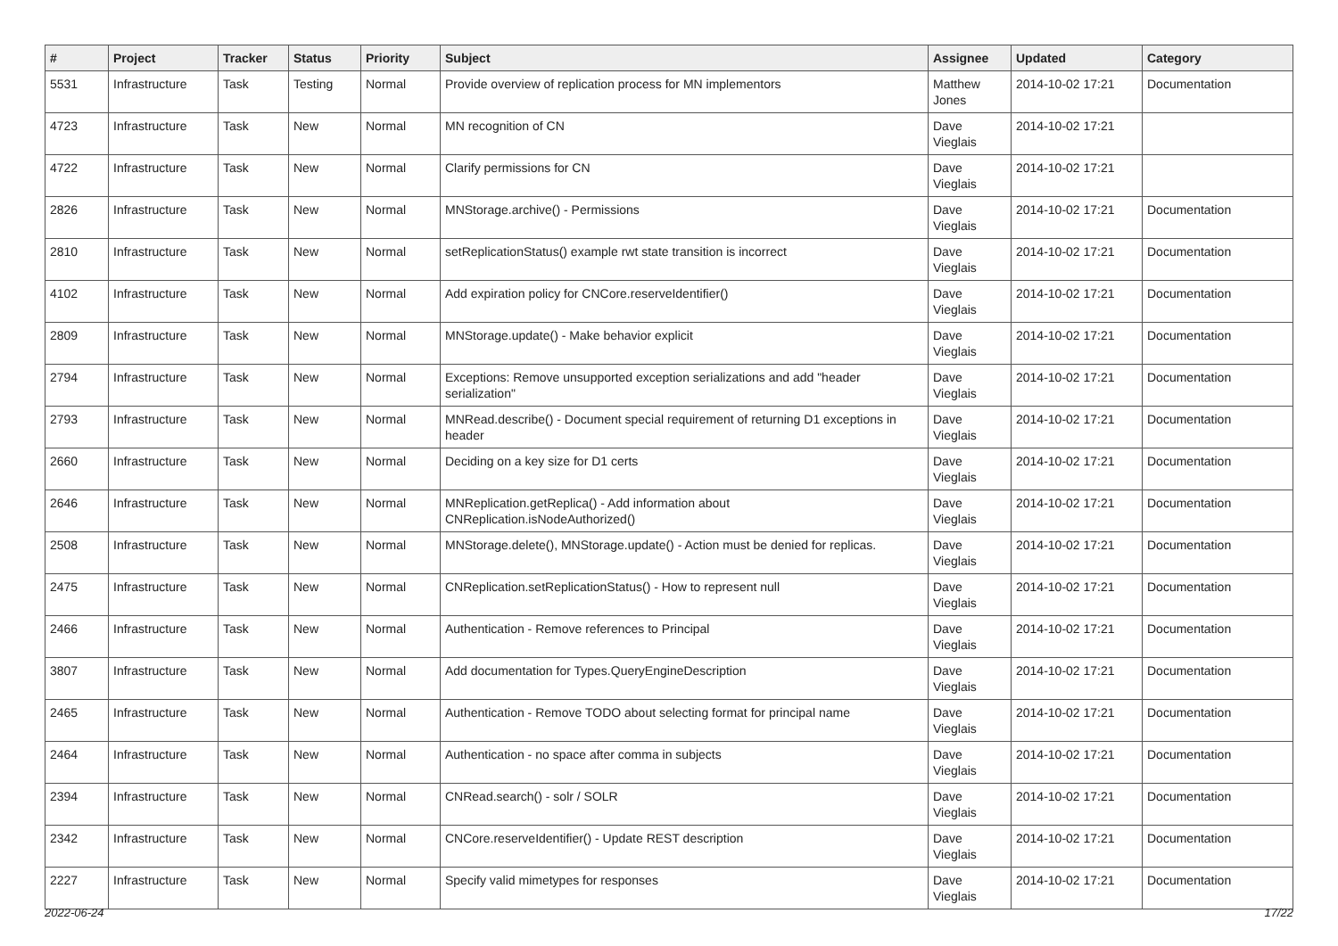| # | Project | Tracker | Status | Priority | Subject | Assignee | Updated | Category |
| --- | --- | --- | --- | --- | --- | --- | --- | --- |
| 5531 | Infrastructure | Task | Testing | Normal | Provide overview of replication process for MN implementors | Matthew Jones | 2014-10-02 17:21 | Documentation |
| 4723 | Infrastructure | Task | New | Normal | MN recognition of CN | Dave Vieglais | 2014-10-02 17:21 | |
| 4722 | Infrastructure | Task | New | Normal | Clarify permissions for CN | Dave Vieglais | 2014-10-02 17:21 | |
| 2826 | Infrastructure | Task | New | Normal | MNStorage.archive() - Permissions | Dave Vieglais | 2014-10-02 17:21 | Documentation |
| 2810 | Infrastructure | Task | New | Normal | setReplicationStatus() example rwt state transition is incorrect | Dave Vieglais | 2014-10-02 17:21 | Documentation |
| 4102 | Infrastructure | Task | New | Normal | Add expiration policy for CNCore.reserveIdentifier() | Dave Vieglais | 2014-10-02 17:21 | Documentation |
| 2809 | Infrastructure | Task | New | Normal | MNStorage.update() - Make behavior explicit | Dave Vieglais | 2014-10-02 17:21 | Documentation |
| 2794 | Infrastructure | Task | New | Normal | Exceptions: Remove unsupported exception serializations and add "header serialization" | Dave Vieglais | 2014-10-02 17:21 | Documentation |
| 2793 | Infrastructure | Task | New | Normal | MNRead.describe() - Document special requirement of returning D1 exceptions in header | Dave Vieglais | 2014-10-02 17:21 | Documentation |
| 2660 | Infrastructure | Task | New | Normal | Deciding on a key size for D1 certs | Dave Vieglais | 2014-10-02 17:21 | Documentation |
| 2646 | Infrastructure | Task | New | Normal | MNReplication.getReplica() - Add information about CNReplication.isNodeAuthorized() | Dave Vieglais | 2014-10-02 17:21 | Documentation |
| 2508 | Infrastructure | Task | New | Normal | MNStorage.delete(), MNStorage.update() - Action must be denied for replicas. | Dave Vieglais | 2014-10-02 17:21 | Documentation |
| 2475 | Infrastructure | Task | New | Normal | CNReplication.setReplicationStatus() - How to represent null | Dave Vieglais | 2014-10-02 17:21 | Documentation |
| 2466 | Infrastructure | Task | New | Normal | Authentication - Remove references to Principal | Dave Vieglais | 2014-10-02 17:21 | Documentation |
| 3807 | Infrastructure | Task | New | Normal | Add documentation for Types.QueryEngineDescription | Dave Vieglais | 2014-10-02 17:21 | Documentation |
| 2465 | Infrastructure | Task | New | Normal | Authentication - Remove TODO about selecting format for principal name | Dave Vieglais | 2014-10-02 17:21 | Documentation |
| 2464 | Infrastructure | Task | New | Normal | Authentication - no space after comma in subjects | Dave Vieglais | 2014-10-02 17:21 | Documentation |
| 2394 | Infrastructure | Task | New | Normal | CNRead.search() - solr / SOLR | Dave Vieglais | 2014-10-02 17:21 | Documentation |
| 2342 | Infrastructure | Task | New | Normal | CNCore.reserveIdentifier() - Update REST description | Dave Vieglais | 2014-10-02 17:21 | Documentation |
| 2227 | Infrastructure | Task | New | Normal | Specify valid mimetypes for responses | Dave Vieglais | 2014-10-02 17:21 | Documentation |
2022-06-24 17/22